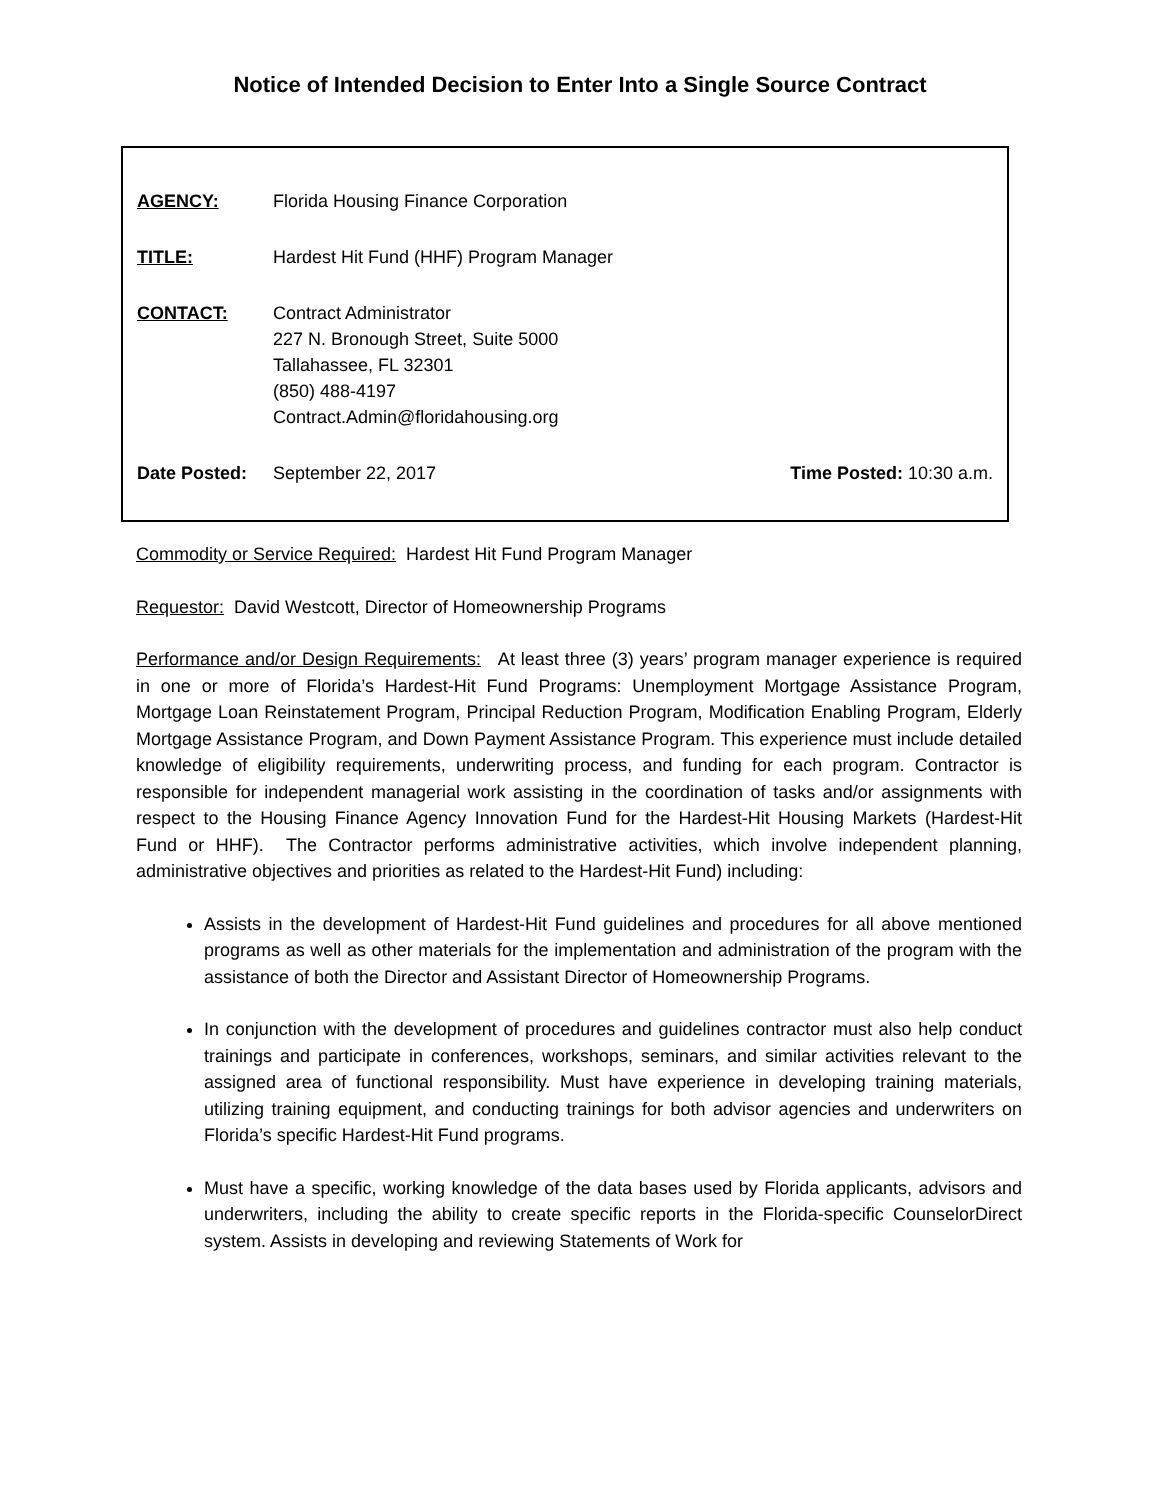Notice of Intended Decision to Enter Into a Single Source Contract
AGENCY: Florida Housing Finance Corporation
TITLE: Hardest Hit Fund (HHF) Program Manager
CONTACT: Contract Administrator
227 N. Bronough Street, Suite 5000
Tallahassee, FL 32301
(850) 488-4197
Contract.Admin@floridahousing.org
Date Posted: September 22, 2017 Time Posted: 10:30 a.m.
Commodity or Service Required: Hardest Hit Fund Program Manager
Requestor: David Westcott, Director of Homeownership Programs
Performance and/or Design Requirements: At least three (3) years’ program manager experience is required in one or more of Florida’s Hardest-Hit Fund Programs: Unemployment Mortgage Assistance Program, Mortgage Loan Reinstatement Program, Principal Reduction Program, Modification Enabling Program, Elderly Mortgage Assistance Program, and Down Payment Assistance Program. This experience must include detailed knowledge of eligibility requirements, underwriting process, and funding for each program. Contractor is responsible for independent managerial work assisting in the coordination of tasks and/or assignments with respect to the Housing Finance Agency Innovation Fund for the Hardest-Hit Housing Markets (Hardest-Hit Fund or HHF). The Contractor performs administrative activities, which involve independent planning, administrative objectives and priorities as related to the Hardest-Hit Fund) including:
Assists in the development of Hardest-Hit Fund guidelines and procedures for all above mentioned programs as well as other materials for the implementation and administration of the program with the assistance of both the Director and Assistant Director of Homeownership Programs.
In conjunction with the development of procedures and guidelines contractor must also help conduct trainings and participate in conferences, workshops, seminars, and similar activities relevant to the assigned area of functional responsibility. Must have experience in developing training materials, utilizing training equipment, and conducting trainings for both advisor agencies and underwriters on Florida’s specific Hardest-Hit Fund programs.
Must have a specific, working knowledge of the data bases used by Florida applicants, advisors and underwriters, including the ability to create specific reports in the Florida-specific CounselorDirect system. Assists in developing and reviewing Statements of Work for